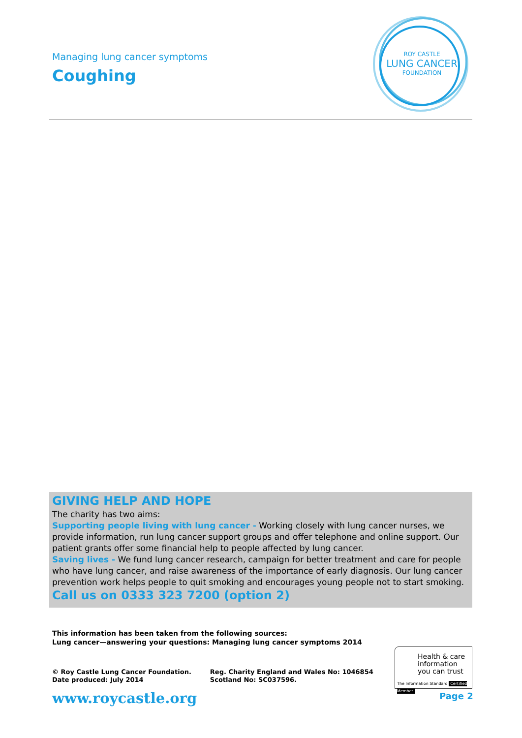Managing lung cancer symptoms
Coughing
ROY CASTLE
LUNG CANCER
FOUNDATION
GIVING HELP AND HOPE
The charity has two aims:
Supporting people living with lung cancer - Working closely with lung cancer nurses, we provide information, run lung cancer support groups and offer telephone and online support. Our patient grants offer some financial help to people affected by lung cancer.
Saving lives - We fund lung cancer research, campaign for better treatment and care for people who have lung cancer, and raise awareness of the importance of early diagnosis. Our lung cancer prevention work helps people to quit smoking and encourages young people not to start smoking.
Call us on 0333 323 7200 (option 2)
This information has been taken from the following sources:
Lung cancer—answering your questions: Managing lung cancer symptoms 2014
© Roy Castle Lung Cancer Foundation.
Date produced: July 2014
Reg. Charity England and Wales No: 1046854
Scotland No: SC037596.
www.roycastle.org
Health & care information you can trust
The Information Standard Certified Member
Page 2